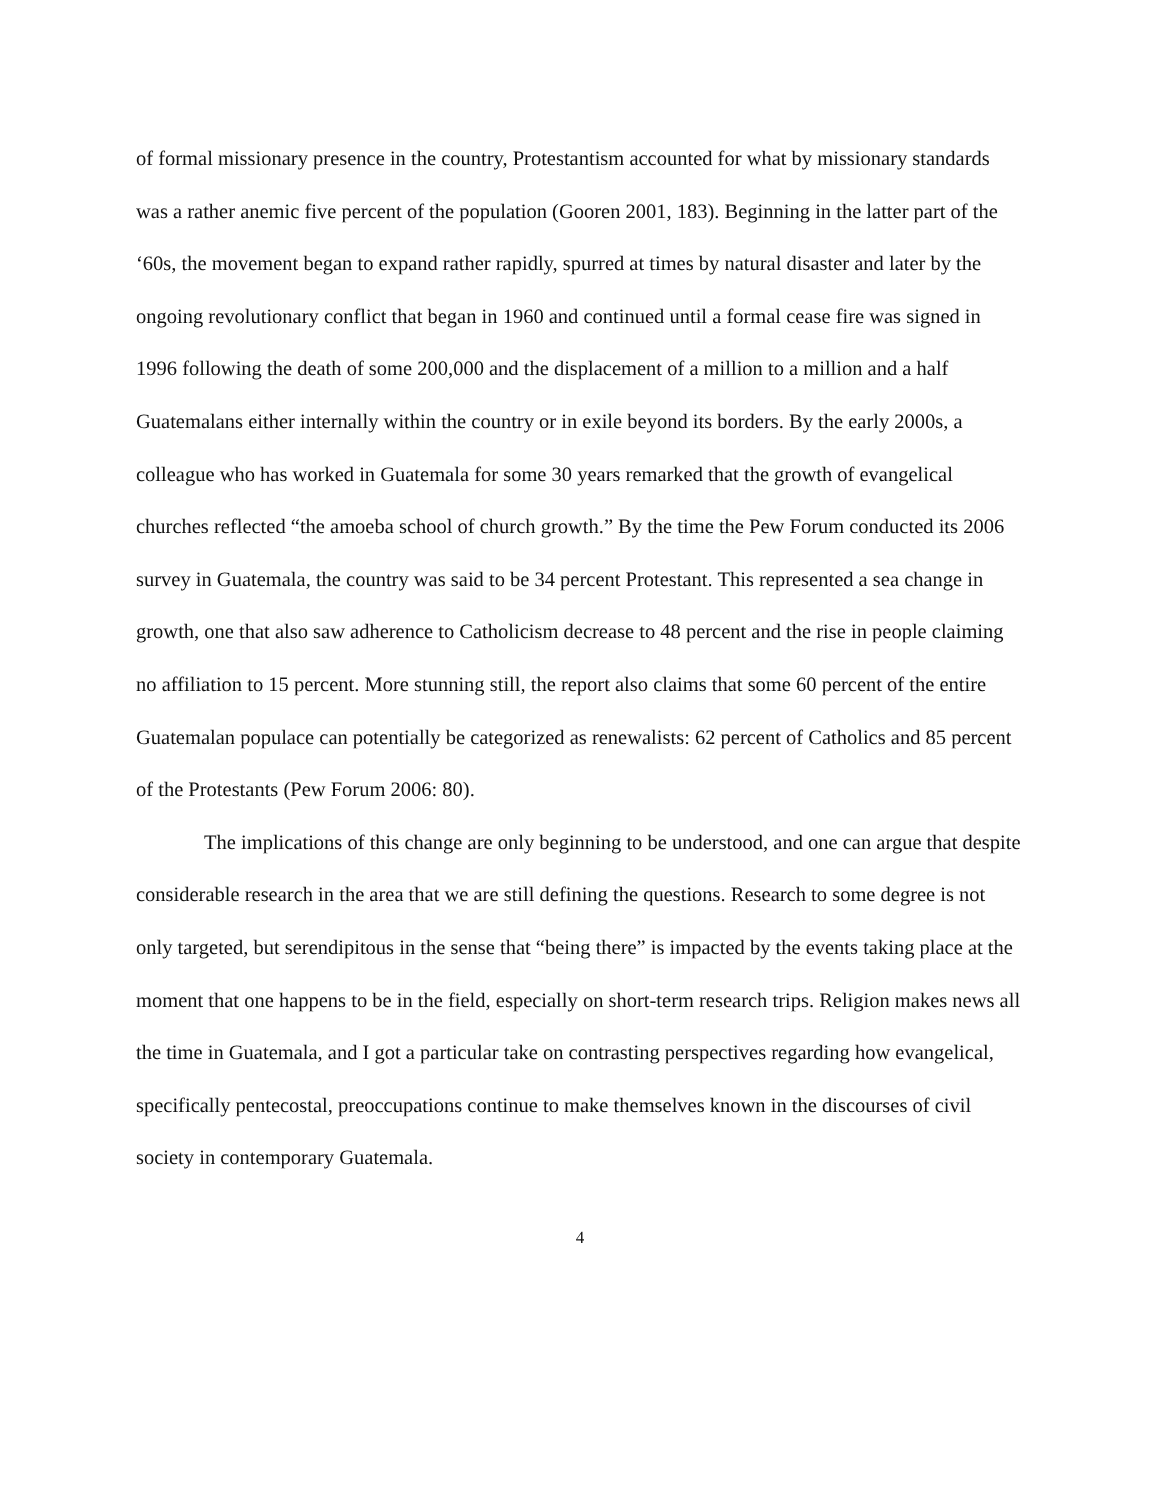of formal missionary presence in the country, Protestantism accounted for what by missionary standards was a rather anemic five percent of the population (Gooren 2001, 183). Beginning in the latter part of the ‘60s, the movement began to expand rather rapidly, spurred at times by natural disaster and later by the ongoing revolutionary conflict that began in 1960 and continued until a formal cease fire was signed in 1996 following the death of some 200,000 and the displacement of a million to a million and a half Guatemalans either internally within the country or in exile beyond its borders. By the early 2000s, a colleague who has worked in Guatemala for some 30 years remarked that the growth of evangelical churches reflected “the amoeba school of church growth.” By the time the Pew Forum conducted its 2006 survey in Guatemala, the country was said to be 34 percent Protestant. This represented a sea change in growth, one that also saw adherence to Catholicism decrease to 48 percent and the rise in people claiming no affiliation to 15 percent. More stunning still, the report also claims that some 60 percent of the entire Guatemalan populace can potentially be categorized as renewalists: 62 percent of Catholics and 85 percent of the Protestants (Pew Forum 2006: 80).
The implications of this change are only beginning to be understood, and one can argue that despite considerable research in the area that we are still defining the questions. Research to some degree is not only targeted, but serendipitous in the sense that “being there” is impacted by the events taking place at the moment that one happens to be in the field, especially on short-term research trips. Religion makes news all the time in Guatemala, and I got a particular take on contrasting perspectives regarding how evangelical, specifically pentecostal, preoccupations continue to make themselves known in the discourses of civil society in contemporary Guatemala.
4